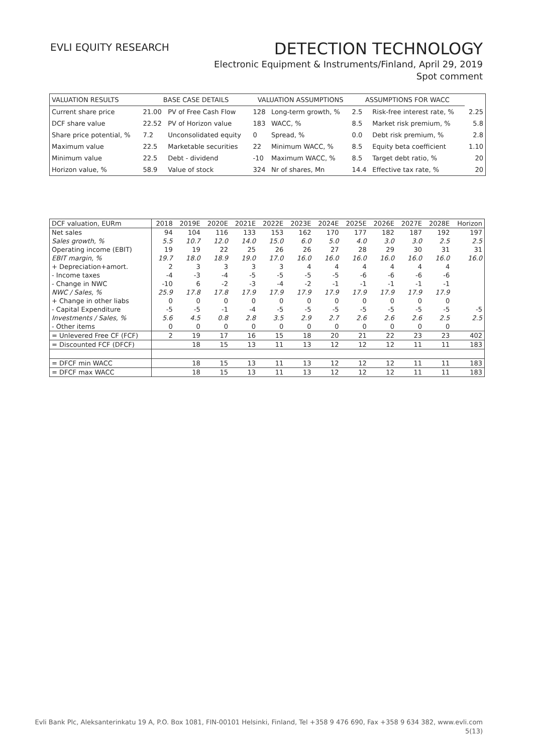EVLI EQUITY RESEARCH
DETECTION TECHNOLOGY
Electronic Equipment & Instruments/Finland, April 29, 2019
Spot comment
| VALUATION RESULTS | BASE CASE DETAILS | | VALUATION ASSUMPTIONS | | ASSUMPTIONS FOR WACC | | |
| --- | --- | --- | --- | --- | --- | --- | --- |
| Current share price | 21.00 | PV of Free Cash Flow | 128 | Long-term growth, % | 2.5 | Risk-free interest rate, % | 2.25 |
| DCF share value | 22.52 | PV of Horizon value | 183 | WACC, % | 8.5 | Market risk premium, % | 5.8 |
| Share price potential, % | 7.2 | Unconsolidated equity | 0 | Spread, % | 0.0 | Debt risk premium, % | 2.8 |
| Maximum value | 22.5 | Marketable securities | 22 | Minimum WACC, % | 8.5 | Equity beta coefficient | 1.10 |
| Minimum value | 22.5 | Debt - dividend | -10 | Maximum WACC, % | 8.5 | Target debt ratio, % | 20 |
| Horizon value, % | 58.9 | Value of stock | 324 | Nr of shares, Mn | 14.4 | Effective tax rate, % | 20 |
| DCF valuation, EURm | 2018 | 2019E | 2020E | 2021E | 2022E | 2023E | 2024E | 2025E | 2026E | 2027E | 2028E | Horizon |
| --- | --- | --- | --- | --- | --- | --- | --- | --- | --- | --- | --- | --- |
| Net sales | 94 | 104 | 116 | 133 | 153 | 162 | 170 | 177 | 182 | 187 | 192 | 197 |
| Sales growth, % | 5.5 | 10.7 | 12.0 | 14.0 | 15.0 | 6.0 | 5.0 | 4.0 | 3.0 | 3.0 | 2.5 | 2.5 |
| Operating income (EBIT) | 19 | 19 | 22 | 25 | 26 | 26 | 27 | 28 | 29 | 30 | 31 | 31 |
| EBIT margin, % | 19.7 | 18.0 | 18.9 | 19.0 | 17.0 | 16.0 | 16.0 | 16.0 | 16.0 | 16.0 | 16.0 | 16.0 |
| + Depreciation+amort. | 2 | 3 | 3 | 3 | 3 | 4 | 4 | 4 | 4 | 4 | 4 | |
| - Income taxes | -4 | -3 | -4 | -5 | -5 | -5 | -5 | -6 | -6 | -6 | -6 | |
| - Change in NWC | -10 | 6 | -2 | -3 | -4 | -2 | -1 | -1 | -1 | -1 | -1 | |
| NWC / Sales, % | 25.9 | 17.8 | 17.8 | 17.9 | 17.9 | 17.9 | 17.9 | 17.9 | 17.9 | 17.9 | 17.9 | |
| + Change in other liabs | 0 | 0 | 0 | 0 | 0 | 0 | 0 | 0 | 0 | 0 | 0 | |
| - Capital Expenditure | -5 | -5 | -1 | -4 | -5 | -5 | -5 | -5 | -5 | -5 | -5 | -5 |
| Investments / Sales, % | 5.6 | 4.5 | 0.8 | 2.8 | 3.5 | 2.9 | 2.7 | 2.6 | 2.6 | 2.6 | 2.5 | 2.5 |
| - Other items | 0 | 0 | 0 | 0 | 0 | 0 | 0 | 0 | 0 | 0 | 0 | |
| = Unlevered Free CF (FCF) | 2 | 19 | 17 | 16 | 15 | 18 | 20 | 21 | 22 | 23 | 23 | 402 |
| = Discounted FCF (DFCF) | | 18 | 15 | 13 | 11 | 13 | 12 | 12 | 12 | 11 | 11 | 183 |
| = DFCF min WACC | | 18 | 15 | 13 | 11 | 13 | 12 | 12 | 12 | 11 | 11 | 183 |
| = DFCF max WACC | | 18 | 15 | 13 | 11 | 13 | 12 | 12 | 12 | 11 | 11 | 183 |
Evli Bank Plc, Aleksanterinkatu 19 A, P.O. Box 1081, FIN-00101 Helsinki, Finland, Tel +358 9 476 690, Fax +358 9 634 382, www.evli.com
5(13)